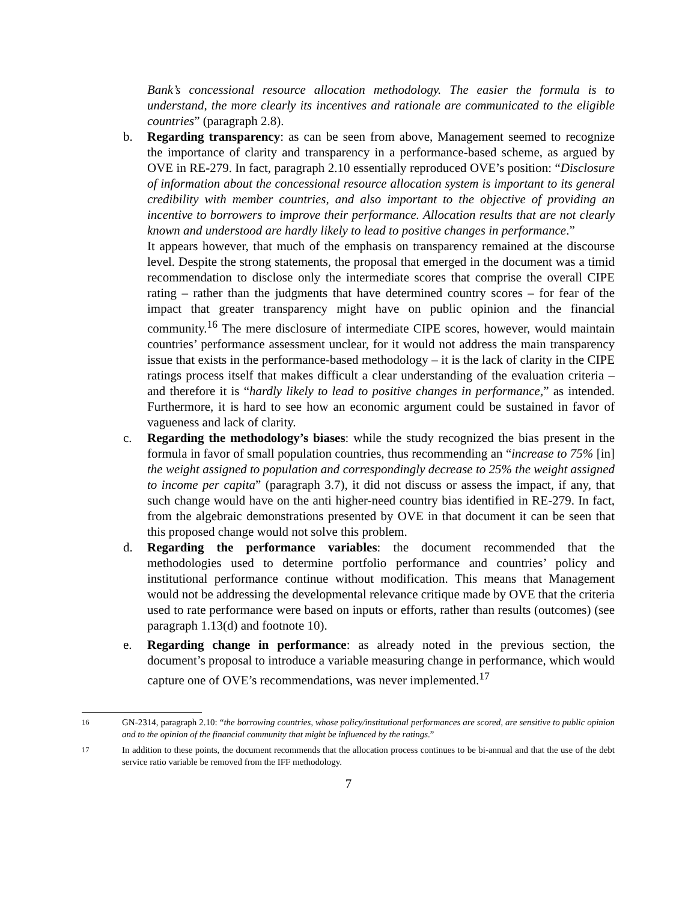Bank’s concessional resource allocation methodology. The easier the formula is to understand, the more clearly its incentives and rationale are communicated to the eligible countries” (paragraph 2.8).
b. Regarding transparency: as can be seen from above, Management seemed to recognize the importance of clarity and transparency in a performance-based scheme, as argued by OVE in RE-279. In fact, paragraph 2.10 essentially reproduced OVE’s position: “Disclosure of information about the concessional resource allocation system is important to its general credibility with member countries, and also important to the objective of providing an incentive to borrowers to improve their performance. Allocation results that are not clearly known and understood are hardly likely to lead to positive changes in performance.”
It appears however, that much of the emphasis on transparency remained at the discourse level. Despite the strong statements, the proposal that emerged in the document was a timid recommendation to disclose only the intermediate scores that comprise the overall CIPE rating – rather than the judgments that have determined country scores – for fear of the impact that greater transparency might have on public opinion and the financial community.<sup>16</sup> The mere disclosure of intermediate CIPE scores, however, would maintain countries’ performance assessment unclear, for it would not address the main transparency issue that exists in the performance-based methodology – it is the lack of clarity in the CIPE ratings process itself that makes difficult a clear understanding of the evaluation criteria – and therefore it is “hardly likely to lead to positive changes in performance,” as intended. Furthermore, it is hard to see how an economic argument could be sustained in favor of vagueness and lack of clarity.
c. Regarding the methodology’s biases: while the study recognized the bias present in the formula in favor of small population countries, thus recommending an “increase to 75% [in] the weight assigned to population and correspondingly decrease to 25% the weight assigned to income per capita” (paragraph 3.7), it did not discuss or assess the impact, if any, that such change would have on the anti higher-need country bias identified in RE-279. In fact, from the algebraic demonstrations presented by OVE in that document it can be seen that this proposed change would not solve this problem.
d. Regarding the performance variables: the document recommended that the methodologies used to determine portfolio performance and countries’ policy and institutional performance continue without modification. This means that Management would not be addressing the developmental relevance critique made by OVE that the criteria used to rate performance were based on inputs or efforts, rather than results (outcomes) (see paragraph 1.13(d) and footnote 10).
e. Regarding change in performance: as already noted in the previous section, the document’s proposal to introduce a variable measuring change in performance, which would capture one of OVE’s recommendations, was never implemented.<sup>17</sup>
<sup>16</sup> GN-2314, paragraph 2.10: “the borrowing countries, whose policy/institutional performances are scored, are sensitive to public opinion and to the opinion of the financial community that might be influenced by the ratings.”
<sup>17</sup> In addition to these points, the document recommends that the allocation process continues to be bi-annual and that the use of the debt service ratio variable be removed from the IFF methodology.
7